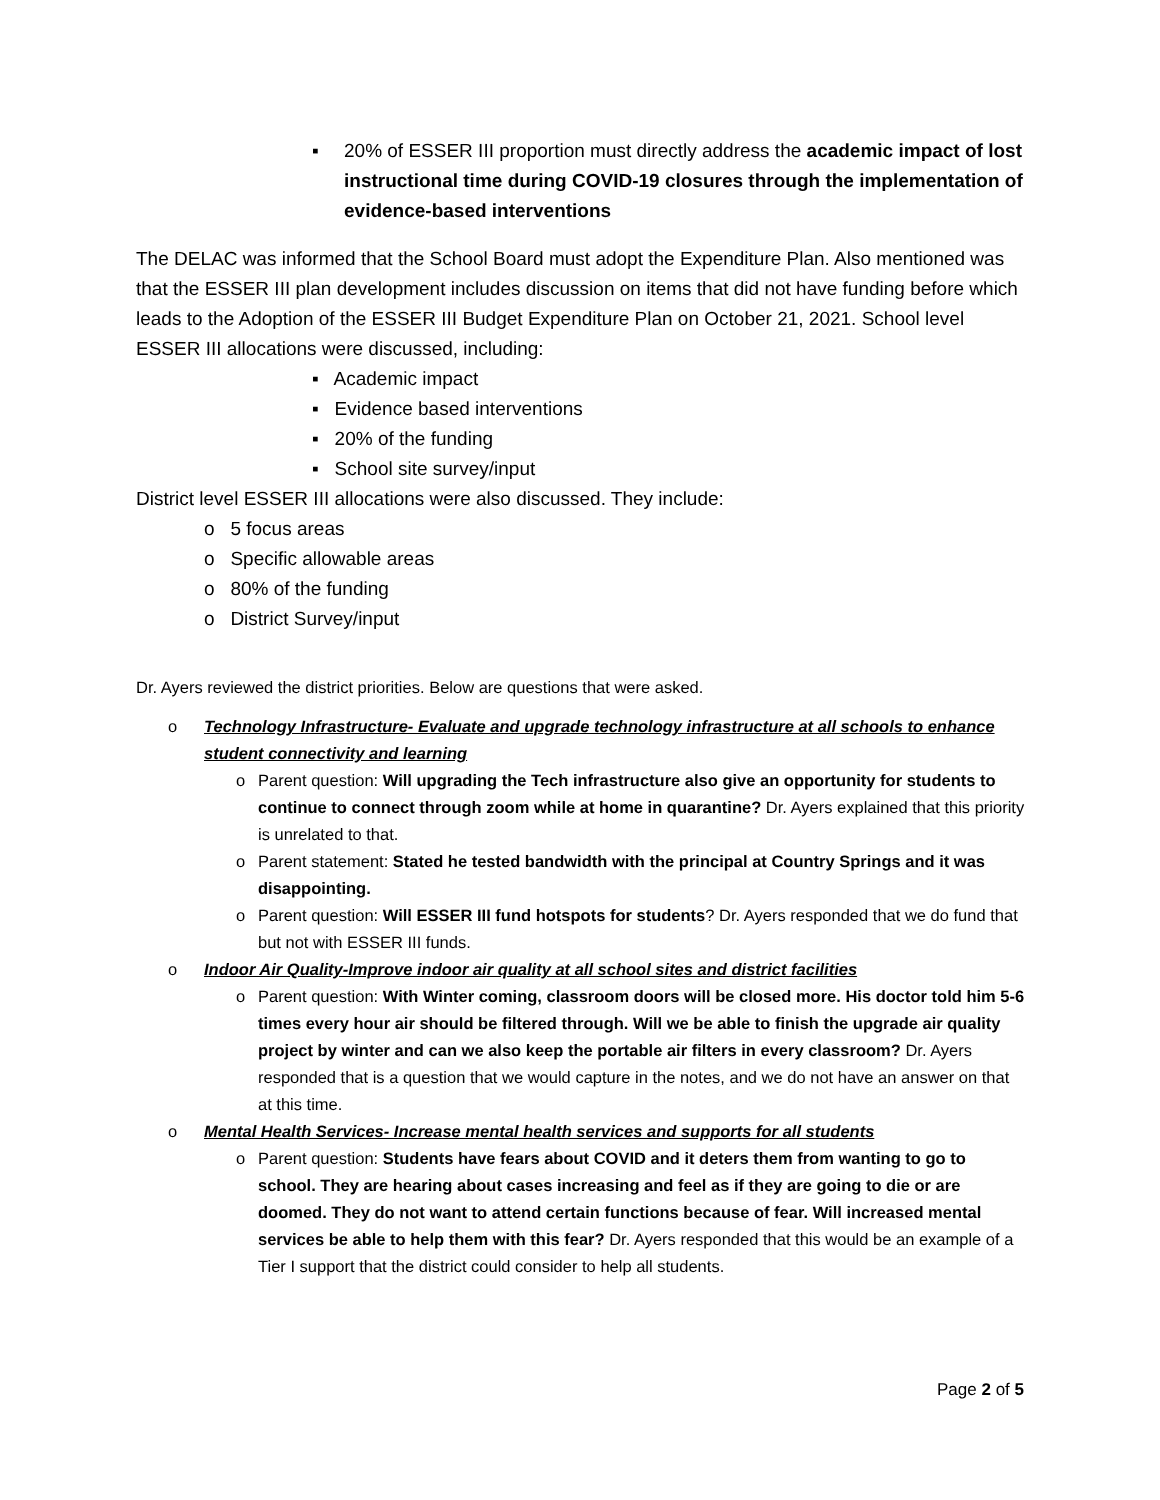▪ 20% of ESSER III proportion must directly address the academic impact of lost instructional time during COVID-19 closures through the implementation of evidence-based interventions
The DELAC was informed that the School Board must adopt the Expenditure Plan. Also mentioned was that the ESSER III plan development includes discussion on items that did not have funding before which leads to the Adoption of the ESSER III Budget Expenditure Plan on October 21, 2021. School level ESSER III allocations were discussed, including:
▪ Academic impact
▪ Evidence based interventions
▪ 20% of the funding
▪ School site survey/input
District level ESSER III allocations were also discussed. They include:
o 5 focus areas
o Specific allowable areas
o 80% of the funding
o District Survey/input
Dr. Ayers reviewed the district priorities. Below are questions that were asked.
o Technology Infrastructure- Evaluate and upgrade technology infrastructure at all schools to enhance student connectivity and learning
o Parent question: Will upgrading the Tech infrastructure also give an opportunity for students to continue to connect through zoom while at home in quarantine? Dr. Ayers explained that this priority is unrelated to that.
o Parent statement: Stated he tested bandwidth with the principal at Country Springs and it was disappointing.
o Parent question: Will ESSER III fund hotspots for students? Dr. Ayers responded that we do fund that but not with ESSER III funds.
o Indoor Air Quality-Improve indoor air quality at all school sites and district facilities
o Parent question: With Winter coming, classroom doors will be closed more. His doctor told him 5-6 times every hour air should be filtered through. Will we be able to finish the upgrade air quality project by winter and can we also keep the portable air filters in every classroom? Dr. Ayers responded that is a question that we would capture in the notes, and we do not have an answer on that at this time.
o Mental Health Services- Increase mental health services and supports for all students
o Parent question: Students have fears about COVID and it deters them from wanting to go to school. They are hearing about cases increasing and feel as if they are going to die or are doomed. They do not want to attend certain functions because of fear. Will increased mental services be able to help them with this fear? Dr. Ayers responded that this would be an example of a Tier I support that the district could consider to help all students.
Page 2 of 5